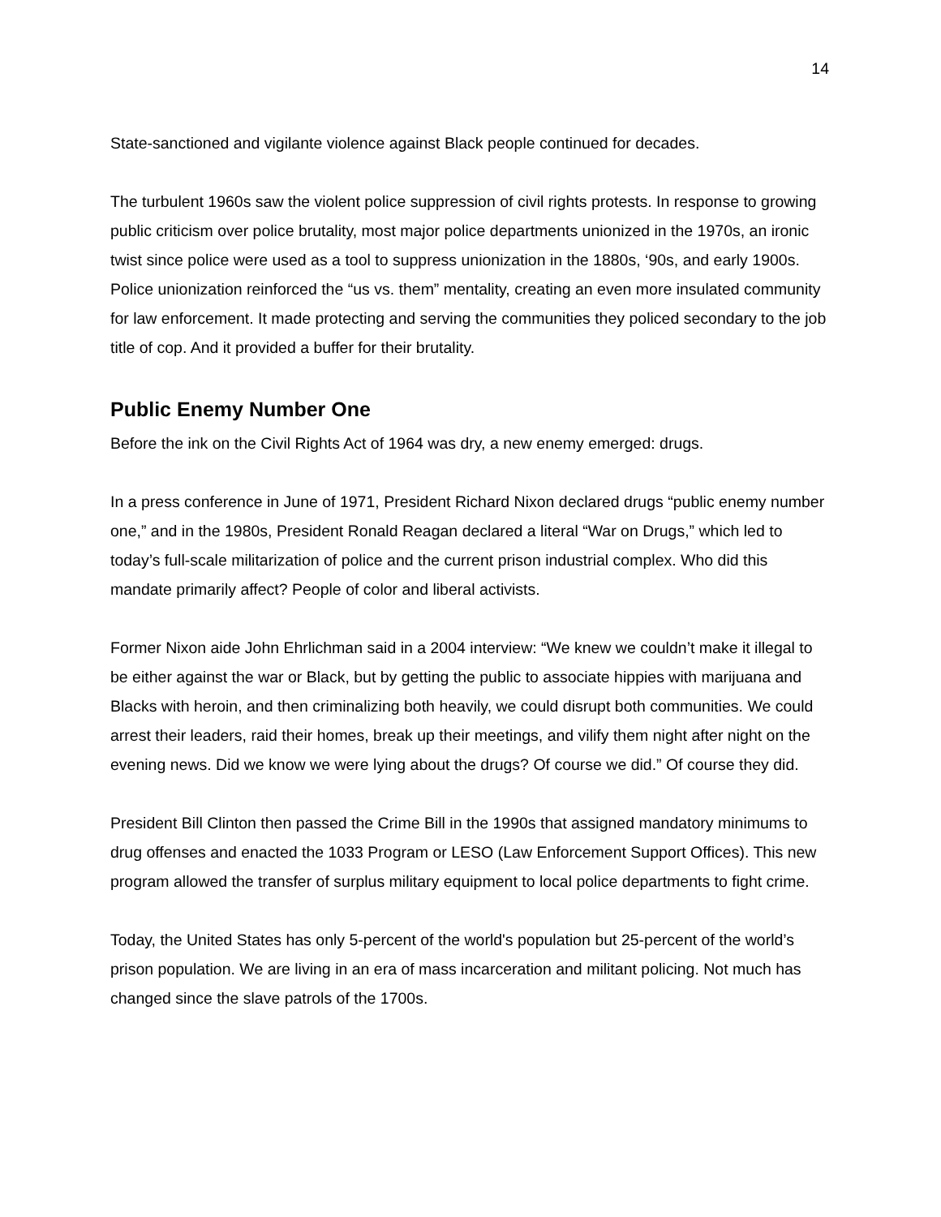14
State-sanctioned and vigilante violence against Black people continued for decades.
The turbulent 1960s saw the violent police suppression of civil rights protests. In response to growing public criticism over police brutality, most major police departments unionized in the 1970s, an ironic twist since police were used as a tool to suppress unionization in the 1880s, ‘90s, and early 1900s. Police unionization reinforced the “us vs. them” mentality, creating an even more insulated community for law enforcement. It made protecting and serving the communities they policed secondary to the job title of cop. And it provided a buffer for their brutality.
Public Enemy Number One
Before the ink on the Civil Rights Act of 1964 was dry, a new enemy emerged: drugs.
In a press conference in June of 1971, President Richard Nixon declared drugs “public enemy number one,” and in the 1980s, President Ronald Reagan declared a literal “War on Drugs,” which led to today’s full-scale militarization of police and the current prison industrial complex. Who did this mandate primarily affect? People of color and liberal activists.
Former Nixon aide John Ehrlichman said in a 2004 interview: “We knew we couldn’t make it illegal to be either against the war or Black, but by getting the public to associate hippies with marijuana and Blacks with heroin, and then criminalizing both heavily, we could disrupt both communities. We could arrest their leaders, raid their homes, break up their meetings, and vilify them night after night on the evening news. Did we know we were lying about the drugs? Of course we did.” Of course they did.
President Bill Clinton then passed the Crime Bill in the 1990s that assigned mandatory minimums to drug offenses and enacted the 1033 Program or LESO (Law Enforcement Support Offices). This new program allowed the transfer of surplus military equipment to local police departments to fight crime.
Today, the United States has only 5-percent of the world's population but 25-percent of the world’s prison population. We are living in an era of mass incarceration and militant policing. Not much has changed since the slave patrols of the 1700s.